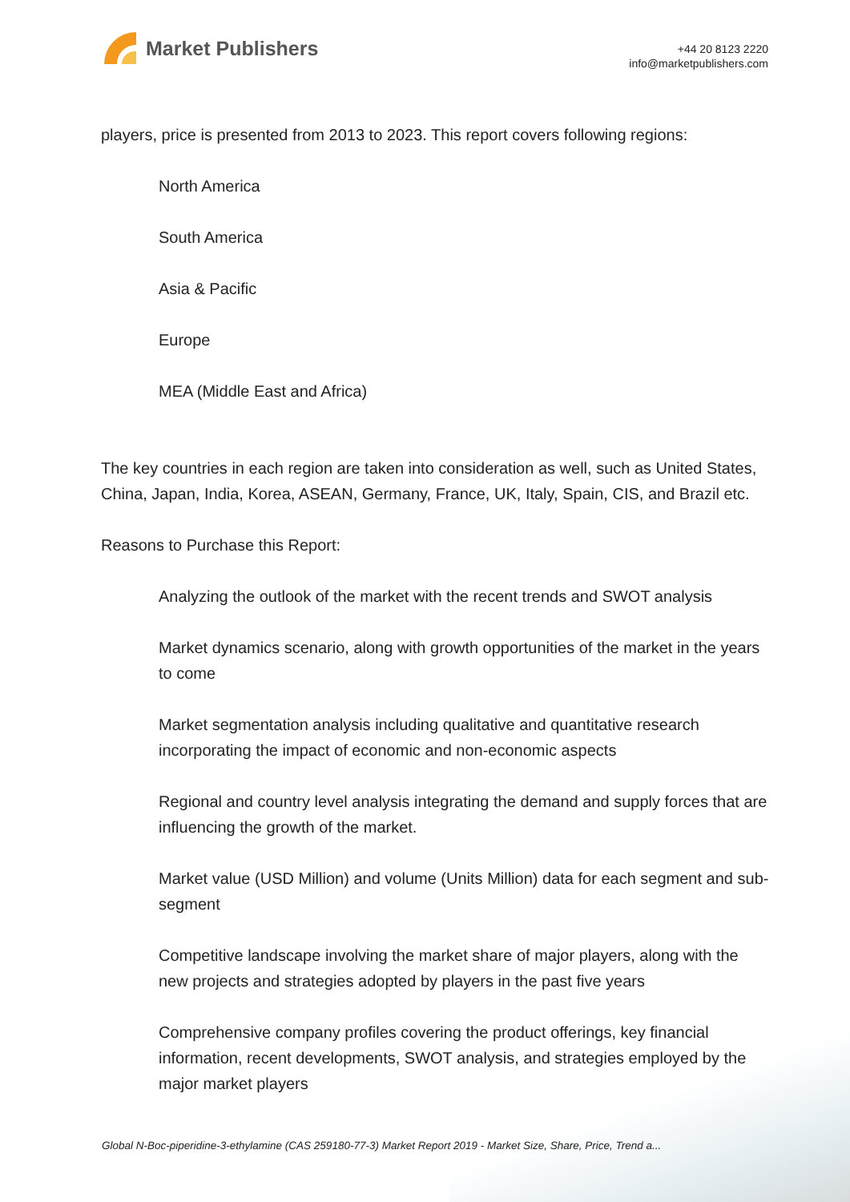Market Publishers
+44 20 8123 2220
info@marketpublishers.com
players, price is presented from 2013 to 2023. This report covers following regions:
North America
South America
Asia & Pacific
Europe
MEA (Middle East and Africa)
The key countries in each region are taken into consideration as well, such as United States, China, Japan, India, Korea, ASEAN, Germany, France, UK, Italy, Spain, CIS, and Brazil etc.
Reasons to Purchase this Report:
Analyzing the outlook of the market with the recent trends and SWOT analysis
Market dynamics scenario, along with growth opportunities of the market in the years to come
Market segmentation analysis including qualitative and quantitative research incorporating the impact of economic and non-economic aspects
Regional and country level analysis integrating the demand and supply forces that are influencing the growth of the market.
Market value (USD Million) and volume (Units Million) data for each segment and sub-segment
Competitive landscape involving the market share of major players, along with the new projects and strategies adopted by players in the past five years
Comprehensive company profiles covering the product offerings, key financial information, recent developments, SWOT analysis, and strategies employed by the major market players
Global N-Boc-piperidine-3-ethylamine (CAS 259180-77-3) Market Report 2019 - Market Size, Share, Price, Trend a...